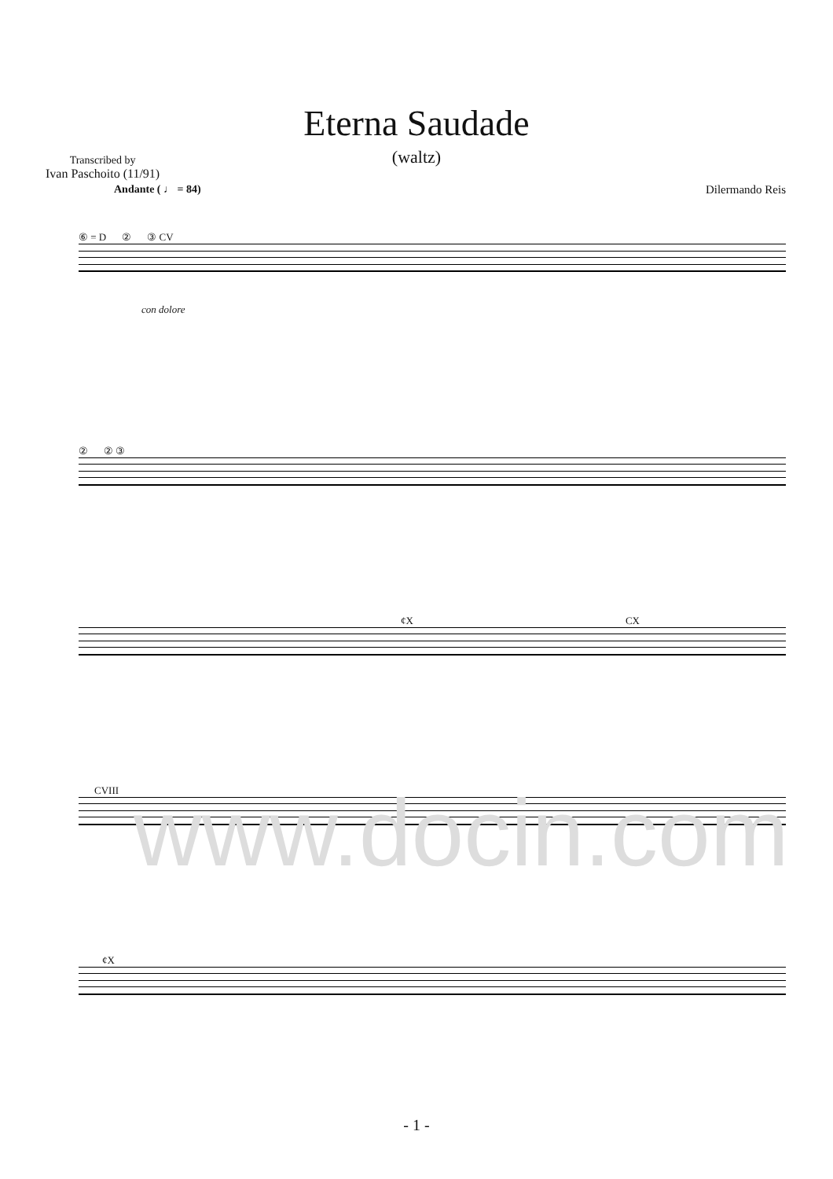Eterna Saudade
(waltz)
Transcribed by
Ivan Paschoito (11/91)
Andante ( ♩ = 84) Dilermando Reis
⑥ = D ② ③ CV
con dolore
② ② ③
¢X CX
CVIII
¢X
www.docin.com
- 1 -